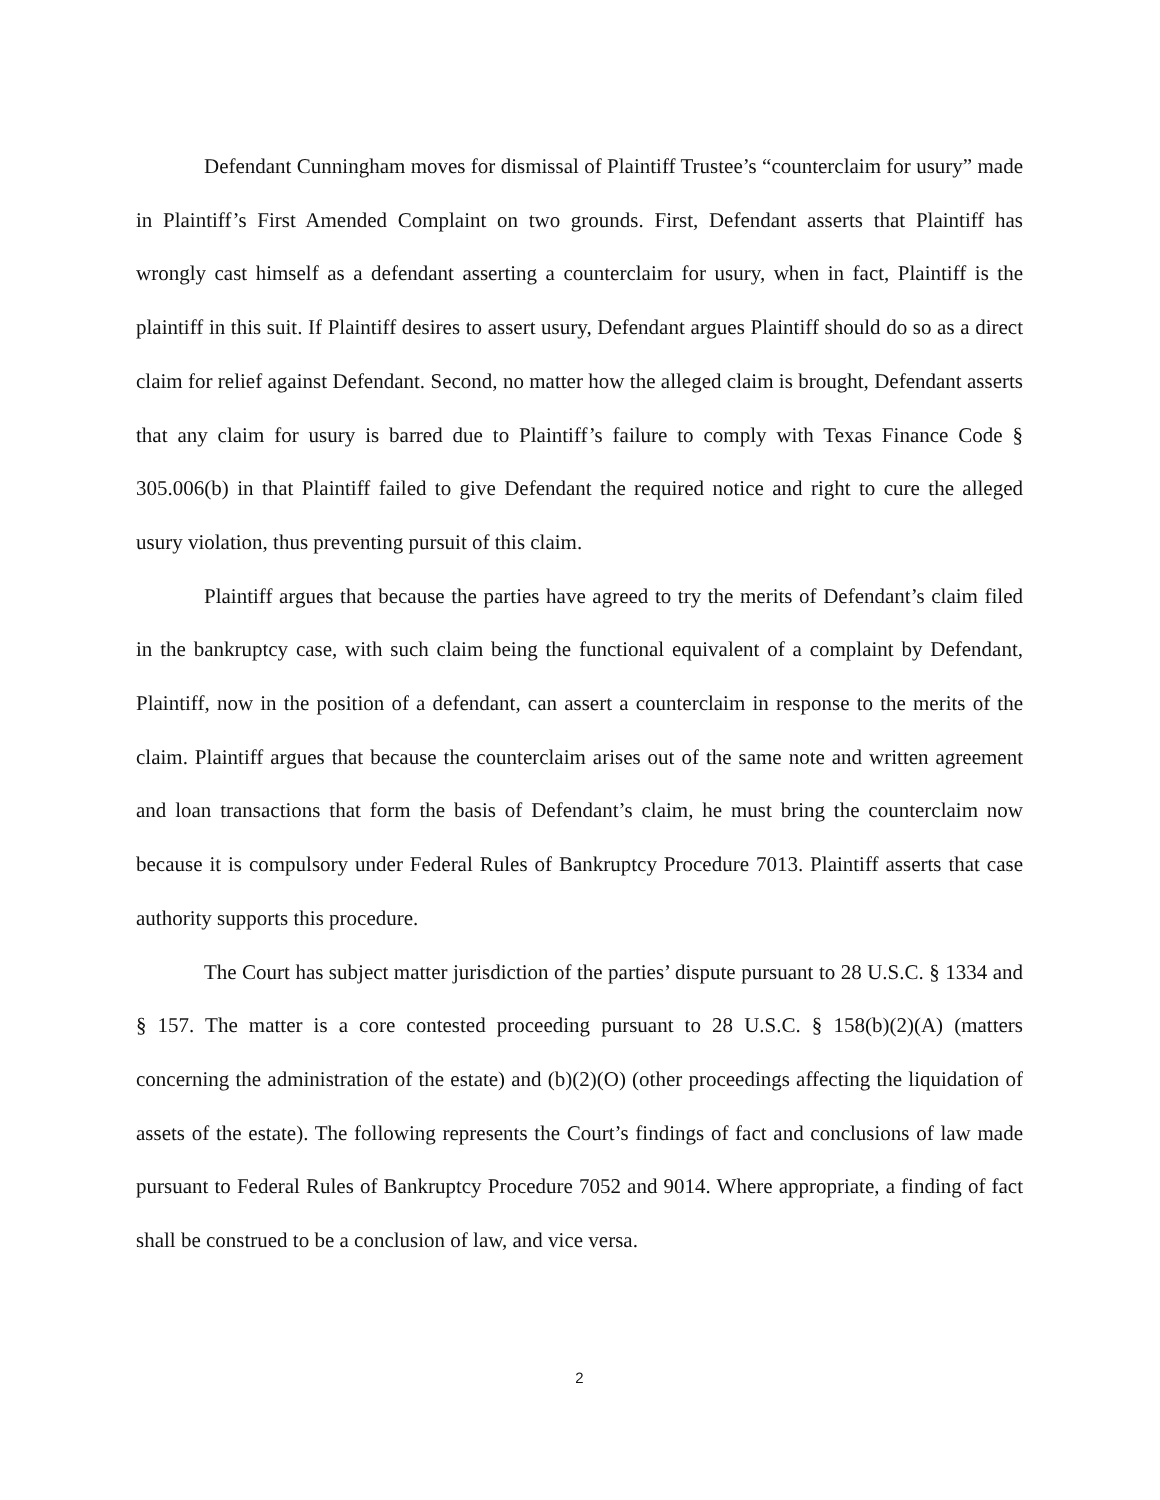Defendant Cunningham moves for dismissal of Plaintiff Trustee’s “counterclaim for usury” made in Plaintiff’s First Amended Complaint on two grounds. First, Defendant asserts that Plaintiff has wrongly cast himself as a defendant asserting a counterclaim for usury, when in fact, Plaintiff is the plaintiff in this suit. If Plaintiff desires to assert usury, Defendant argues Plaintiff should do so as a direct claim for relief against Defendant. Second, no matter how the alleged claim is brought, Defendant asserts that any claim for usury is barred due to Plaintiff’s failure to comply with Texas Finance Code § 305.006(b) in that Plaintiff failed to give Defendant the required notice and right to cure the alleged usury violation, thus preventing pursuit of this claim.
Plaintiff argues that because the parties have agreed to try the merits of Defendant’s claim filed in the bankruptcy case, with such claim being the functional equivalent of a complaint by Defendant, Plaintiff, now in the position of a defendant, can assert a counterclaim in response to the merits of the claim. Plaintiff argues that because the counterclaim arises out of the same note and written agreement and loan transactions that form the basis of Defendant’s claim, he must bring the counterclaim now because it is compulsory under Federal Rules of Bankruptcy Procedure 7013. Plaintiff asserts that case authority supports this procedure.
The Court has subject matter jurisdiction of the parties’ dispute pursuant to 28 U.S.C. § 1334 and § 157. The matter is a core contested proceeding pursuant to 28 U.S.C. § 158(b)(2)(A) (matters concerning the administration of the estate) and (b)(2)(O) (other proceedings affecting the liquidation of assets of the estate). The following represents the Court’s findings of fact and conclusions of law made pursuant to Federal Rules of Bankruptcy Procedure 7052 and 9014. Where appropriate, a finding of fact shall be construed to be a conclusion of law, and vice versa.
2